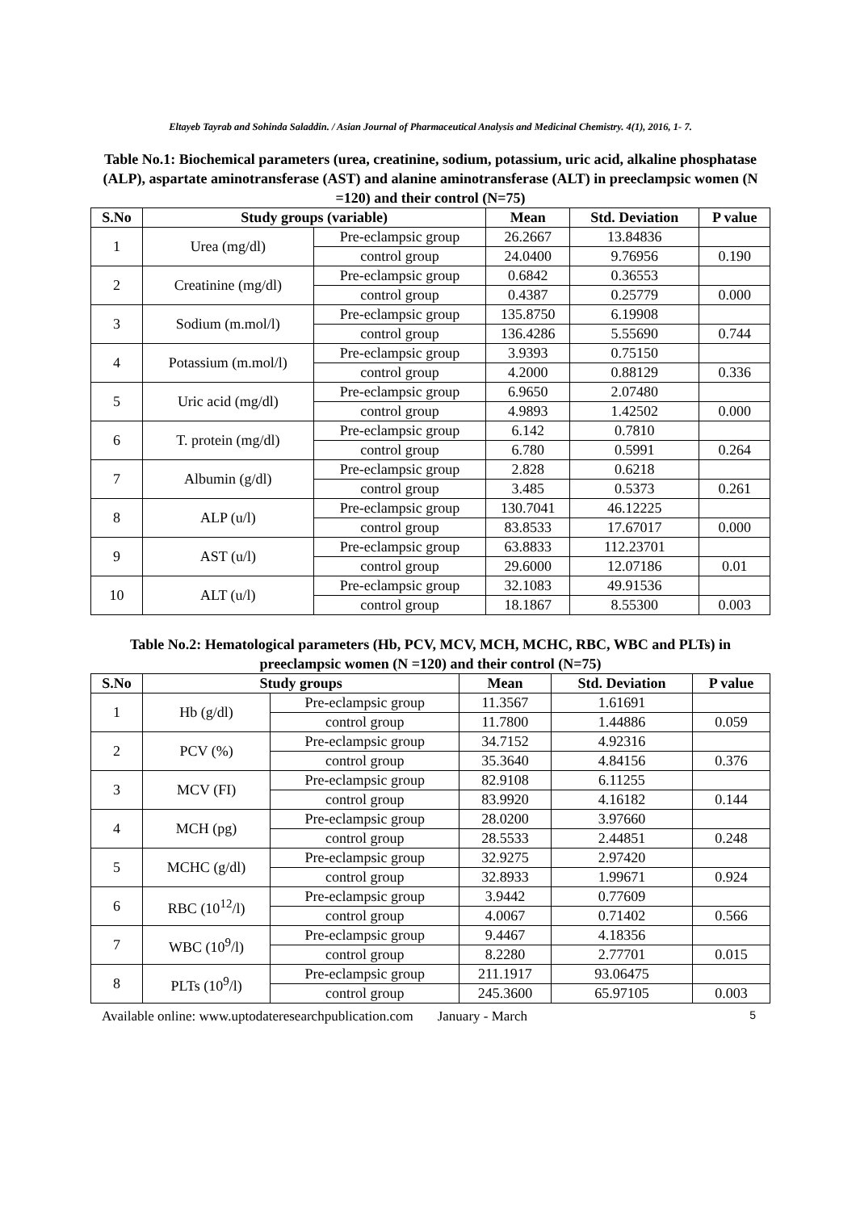Eltayeb Tayrab and Sohinda Saladdin. / Asian Journal of Pharmaceutical Analysis and Medicinal Chemistry. 4(1), 2016, 1- 7.
Table No.1: Biochemical parameters (urea, creatinine, sodium, potassium, uric acid, alkaline phosphatase (ALP), aspartate aminotransferase (AST) and alanine aminotransferase (ALT) in preeclampsic women (N =120) and their control (N=75)
| S.No | Study groups (variable) | | Mean | Std. Deviation | P value |
| --- | --- | --- | --- | --- | --- |
| 1 | Urea (mg/dl) | Pre-eclampsic group | 26.2667 | 13.84836 | |
| | | control group | 24.0400 | 9.76956 | 0.190 |
| 2 | Creatinine (mg/dl) | Pre-eclampsic group | 0.6842 | 0.36553 | |
| | | control group | 0.4387 | 0.25779 | 0.000 |
| 3 | Sodium (m.mol/l) | Pre-eclampsic group | 135.8750 | 6.19908 | |
| | | control group | 136.4286 | 5.55690 | 0.744 |
| 4 | Potassium (m.mol/l) | Pre-eclampsic group | 3.9393 | 0.75150 | |
| | | control group | 4.2000 | 0.88129 | 0.336 |
| 5 | Uric acid (mg/dl) | Pre-eclampsic group | 6.9650 | 2.07480 | |
| | | control group | 4.9893 | 1.42502 | 0.000 |
| 6 | T. protein (mg/dl) | Pre-eclampsic group | 6.142 | 0.7810 | |
| | | control group | 6.780 | 0.5991 | 0.264 |
| 7 | Albumin (g/dl) | Pre-eclampsic group | 2.828 | 0.6218 | |
| | | control group | 3.485 | 0.5373 | 0.261 |
| 8 | ALP (u/l) | Pre-eclampsic group | 130.7041 | 46.12225 | |
| | | control group | 83.8533 | 17.67017 | 0.000 |
| 9 | AST (u/l) | Pre-eclampsic group | 63.8833 | 112.23701 | |
| | | control group | 29.6000 | 12.07186 | 0.01 |
| 10 | ALT (u/l) | Pre-eclampsic group | 32.1083 | 49.91536 | |
| | | control group | 18.1867 | 8.55300 | 0.003 |
Table No.2: Hematological parameters (Hb, PCV, MCV, MCH, MCHC, RBC, WBC and PLTs) in preeclampsic women (N =120) and their control (N=75)
| S.No | Study groups | | Mean | Std. Deviation | P value |
| --- | --- | --- | --- | --- | --- |
| 1 | Hb (g/dl) | Pre-eclampsic group | 11.3567 | 1.61691 | |
| | | control group | 11.7800 | 1.44886 | 0.059 |
| 2 | PCV (%) | Pre-eclampsic group | 34.7152 | 4.92316 | |
| | | control group | 35.3640 | 4.84156 | 0.376 |
| 3 | MCV (FI) | Pre-eclampsic group | 82.9108 | 6.11255 | |
| | | control group | 83.9920 | 4.16182 | 0.144 |
| 4 | MCH (pg) | Pre-eclampsic group | 28.0200 | 3.97660 | |
| | | control group | 28.5533 | 2.44851 | 0.248 |
| 5 | MCHC (g/dl) | Pre-eclampsic group | 32.9275 | 2.97420 | |
| | | control group | 32.8933 | 1.99671 | 0.924 |
| 6 | RBC (10<sup>12</sup>/l) | Pre-eclampsic group | 3.9442 | 0.77609 | |
| | | control group | 4.0067 | 0.71402 | 0.566 |
| 7 | WBC (10<sup>9</sup>/l) | Pre-eclampsic group | 9.4467 | 4.18356 | |
| | | control group | 8.2280 | 2.77701 | 0.015 |
| 8 | PLTs (10<sup>9</sup>/l) | Pre-eclampsic group | 211.1917 | 93.06475 | |
| | | control group | 245.3600 | 65.97105 | 0.003 |
Available online: www.uptodateresearchpublication.com January - March 5